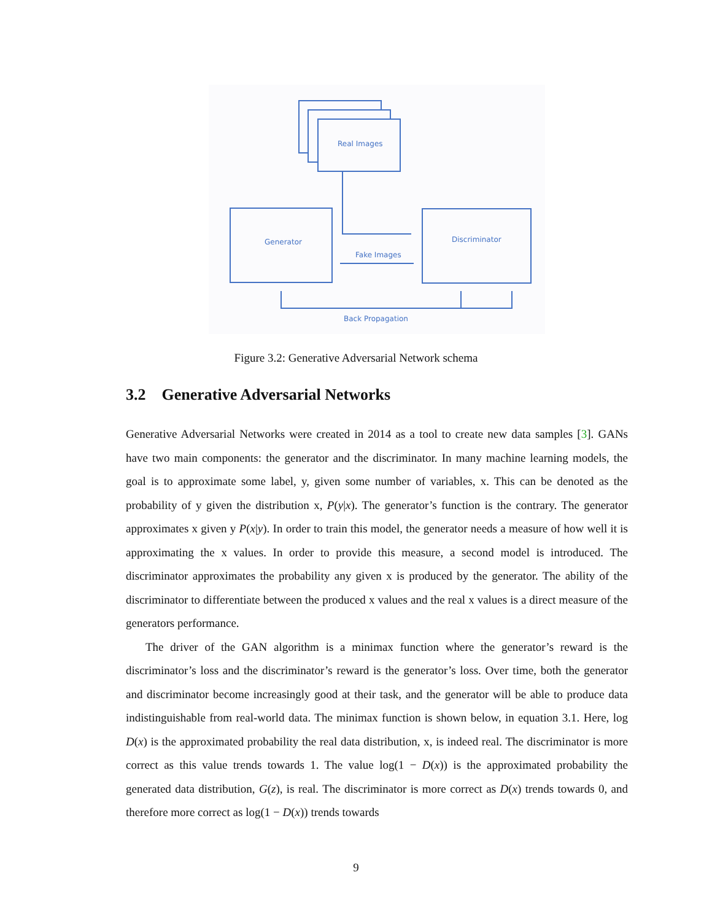Real Images
Generator
Discriminator
Fake Images
Back Propagation
Figure 3.2: Generative Adversarial Network schema
3.2 Generative Adversarial Networks
Generative Adversarial Networks were created in 2014 as a tool to create new data samples [3]. GANs have two main components: the generator and the discriminator. In many machine learning models, the goal is to approximate some label, y, given some number of variables, x. This can be denoted as the probability of y given the distribution x, P(y|x). The generator’s function is the contrary. The generator approximates x given y P(x|y). In order to train this model, the generator needs a measure of how well it is approximating the x values. In order to provide this measure, a second model is introduced. The discriminator approximates the probability any given x is produced by the generator. The ability of the discriminator to differentiate between the produced x values and the real x values is a direct measure of the generators performance.
The driver of the GAN algorithm is a minimax function where the generator’s reward is the discriminator’s loss and the discriminator’s reward is the generator’s loss. Over time, both the generator and discriminator become increasingly good at their task, and the generator will be able to produce data indistinguishable from real-world data. The minimax function is shown below, in equation 3.1. Here, log D(x) is the approximated probability the real data distribution, x, is indeed real. The discriminator is more correct as this value trends towards 1. The value log(1 − D(x)) is the approximated probability the generated data distribution, G(z), is real. The discriminator is more correct as D(x) trends towards 0, and therefore more correct as log(1 − D(x)) trends towards
9